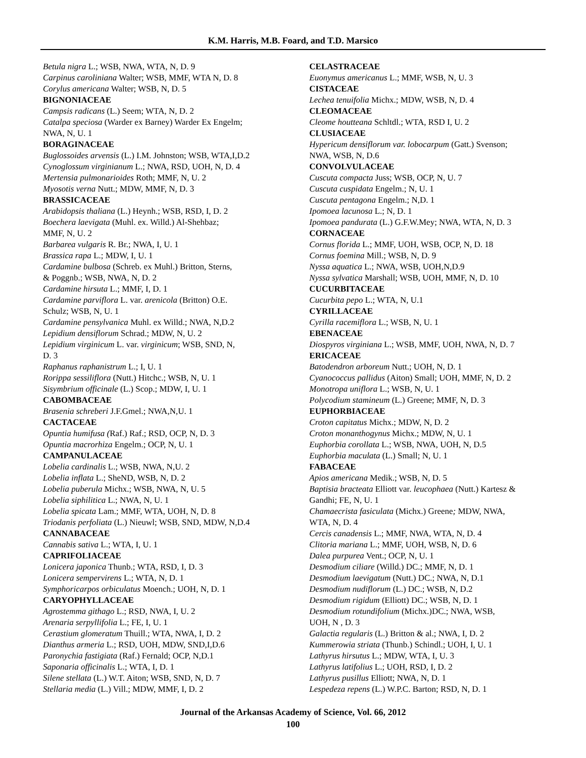K.M. Harris, M.B. Foard, and T.D. Marsico
Betula nigra L.; WSB, NWA, WTA, N, D. 9
Carpinus caroliniana Walter; WSB, MMF, WTA N, D. 8
Corylus americana Walter; WSB, N, D. 5
BIGNONIACEAE
Campsis radicans (L.) Seem; WTA, N, D. 2
Catalpa speciosa (Warder ex Barney) Warder Ex Engelm;
NWA, N, U. 1
BORAGINACEAE
Buglossoides arvensis (L.) I.M. Johnston; WSB, WTA,I,D.2
Cynoglossum virginianum L.; NWA, RSD, UOH, N, D. 4
Mertensia pulmonarioides Roth; MMF, N, U. 2
Myosotis verna Nutt.; MDW, MMF, N, D. 3
BRASSICACEAE
Arabidopsis thaliana (L.) Heynh.; WSB, RSD, I, D. 2
Boechera laevigata (Muhl. ex. Willd.) Al-Shehbaz;
MMF, N, U. 2
Barbarea vulgaris R. Br.; NWA, I, U. 1
Brassica rapa L.; MDW, I, U. 1
Cardamine bulbosa (Schreb. ex Muhl.) Britton, Sterns,
& Poggnb.; WSB, NWA, N, D. 2
Cardamine hirsuta L.; MMF, I, D. 1
Cardamine parviflora L. var. arenicola (Britton) O.E.
Schulz; WSB, N, U. 1
Cardamine pensylvanica Muhl. ex Willd.; NWA, N,D.2
Lepidium densiflorum Schrad.; MDW, N, U. 2
Lepidium virginicum L. var. virginicum; WSB, SND, N,
D. 3
Raphanus raphanistrum L.; I, U. 1
Rorippa sessiliflora (Nutt.) Hitchc.; WSB, N, U. 1
Sisymbrium officinale (L.) Scop.; MDW, I, U. 1
CABOMBACEAE
Brasenia schreberi J.F.Gmel.; NWA,N,U. 1
CACTACEAE
Opuntia humifusa (Raf.) Raf.; RSD, OCP, N, D. 3
Opuntia macrorhiza Engelm.; OCP, N, U. 1
CAMPANULACEAE
Lobelia cardinalis L.; WSB, NWA, N,U. 2
Lobelia inflata L.; SheND, WSB, N, D. 2
Lobelia puberula Michx.; WSB, NWA, N, U. 5
Lobelia siphilitica L.; NWA, N, U. 1
Lobelia spicata Lam.; MMF, WTA, UOH, N, D. 8
Triodanis perfoliata (L.) Nieuwl; WSB, SND, MDW, N,D.4
CANNABACEAE
Cannabis sativa L.; WTA, I, U. 1
CAPRIFOLIACEAE
Lonicera japonica Thunb.; WTA, RSD, I, D. 3
Lonicera sempervirens L.; WTA, N, D. 1
Symphoricarpos orbiculatus Moench.; UOH, N, D. 1
CARYOPHYLLACEAE
Agrostemma githago L.; RSD, NWA, I, U. 2
Arenaria serpyllifolia L.; FE, I, U. 1
Cerastium glomeratum Thuill.; WTA, NWA, I, D. 2
Dianthus armeria L.; RSD, UOH, MDW, SND,I,D.6
Paronychia fastigiata (Raf.) Fernald; OCP, N,D.1
Saponaria officinalis L.; WTA, I, D. 1
Silene stellata (L.) W.T. Aiton; WSB, SND, N, D. 7
Stellaria media (L.) Vill.; MDW, MMF, I, D. 2
CELASTRACEAE
Euonymus americanus L.; MMF, WSB, N, U. 3
CISTACEAE
Lechea tenuifolia Michx.; MDW, WSB, N, D. 4
CLEOMACEAE
Cleome houtteana Schltdl.; WTA, RSD I, U. 2
CLUSIACEAE
Hypericum densiflorum var. lobocarpum (Gatt.) Svenson;
NWA, WSB, N, D.6
CONVOLVULACEAE
Cuscuta compacta Juss; WSB, OCP, N, U. 7
Cuscuta cuspidata Engelm.; N, U. 1
Cuscuta pentagona Engelm.; N,D. 1
Ipomoea lacunosa L.; N, D. 1
Ipomoea pandurata (L.) G.F.W.Mey; NWA, WTA, N, D. 3
CORNACEAE
Cornus florida L.; MMF, UOH, WSB, OCP, N, D. 18
Cornus foemina Mill.; WSB, N, D. 9
Nyssa aquatica L.; NWA, WSB, UOH,N,D.9
Nyssa sylvatica Marshall; WSB, UOH, MMF, N, D. 10
CUCURBITACEAE
Cucurbita pepo L.; WTA, N, U.1
CYRILLACEAE
Cyrilla racemiflora L.; WSB, N, U. 1
EBENACEAE
Diospyros virginiana L.; WSB, MMF, UOH, NWA, N, D. 7
ERICACEAE
Batodendron arboreum Nutt.; UOH, N, D. 1
Cyanococcus pallidus (Aiton) Small; UOH, MMF, N, D. 2
Monotropa uniflora L.; WSB, N, U. 1
Polycodium stamineum (L.) Greene; MMF, N, D. 3
EUPHORBIACEAE
Croton capitatus Michx.; MDW, N, D. 2
Croton monanthogynus Michx.; MDW, N, U. 1
Euphorbia corollata L.; WSB, NWA, UOH, N, D.5
Euphorbia maculata (L.) Small; N, U. 1
FABACEAE
Apios americana Medik.; WSB, N, D. 5
Baptisia bracteata Elliott var. leucophaea (Nutt.) Kartesz &
Gandhi; FE, N, U. 1
Chamaecrista fasiculata (Michx.) Greene; MDW, NWA,
WTA, N, D. 4
Cercis canadensis L.; MMF, NWA, WTA, N, D. 4
Clitoria mariana L.; MMF, UOH, WSB, N, D. 6
Dalea purpurea Vent.; OCP, N, U. 1
Desmodium ciliare (Willd.) DC.; MMF, N, D. 1
Desmodium laevigatum (Nutt.) DC.; NWA, N, D.1
Desmodium nudiflorum (L.) DC.; WSB, N, D.2
Desmodium rigidum (Elliott) DC.; WSB, N, D. 1
Desmodium rotundifolium (Michx.)DC.; NWA, WSB,
UOH, N , D. 3
Galactia regularis (L.) Britton & al.; NWA, I, D. 2
Kummerowia striata (Thunb.) Schindl.; UOH, I, U. 1
Lathyrus hirsutus L.; MDW, WTA, I, U. 3
Lathyrus latifolius L.; UOH, RSD, I, D. 2
Lathyrus pusillus Elliott; NWA, N, D. 1
Lespedeza repens (L.) W.P.C. Barton; RSD, N, D. 1
Journal of the Arkansas Academy of Science, Vol. 66, 2012
100